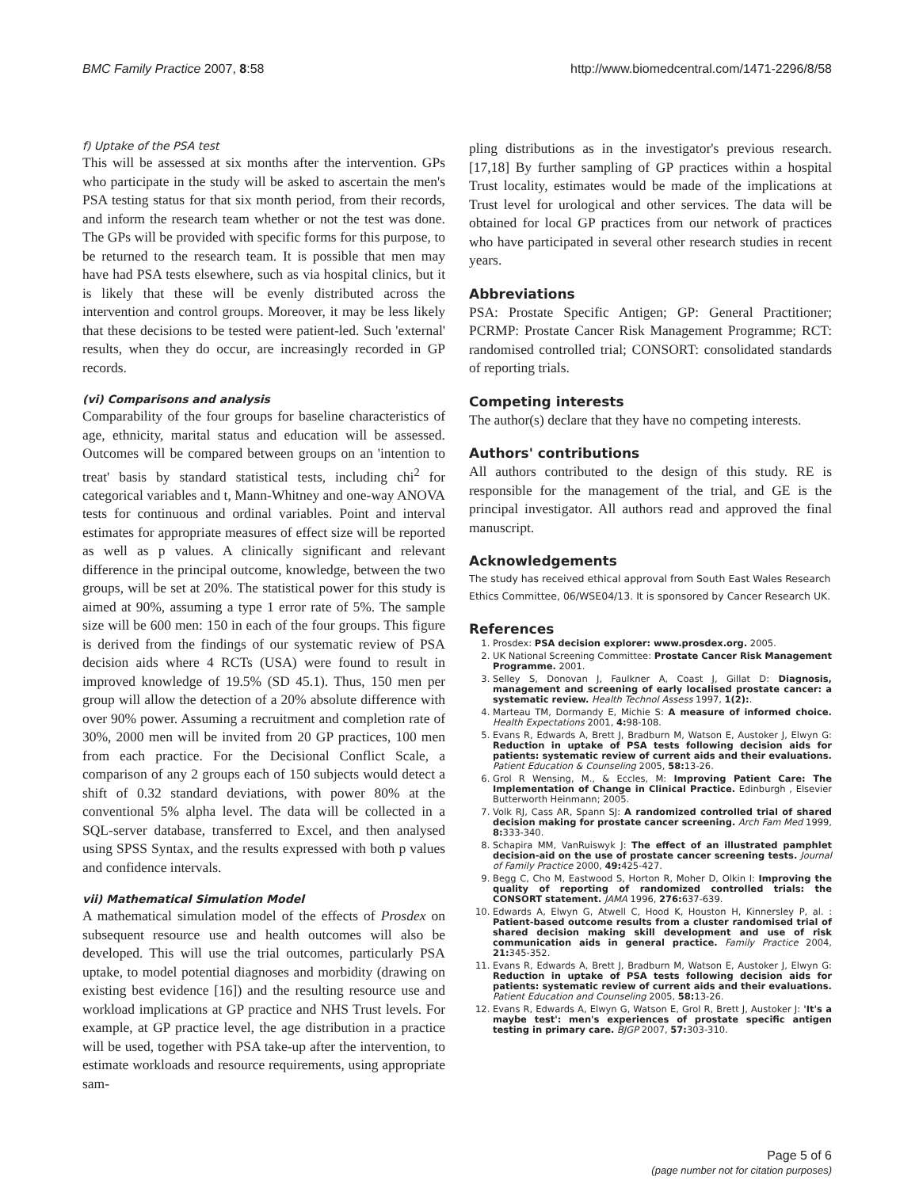BMC Family Practice 2007, 8:58 http://www.biomedcentral.com/1471-2296/8/58
f) Uptake of the PSA test
This will be assessed at six months after the intervention. GPs who participate in the study will be asked to ascertain the men's PSA testing status for that six month period, from their records, and inform the research team whether or not the test was done. The GPs will be provided with specific forms for this purpose, to be returned to the research team. It is possible that men may have had PSA tests elsewhere, such as via hospital clinics, but it is likely that these will be evenly distributed across the intervention and control groups. Moreover, it may be less likely that these decisions to be tested were patient-led. Such 'external' results, when they do occur, are increasingly recorded in GP records.
(vi) Comparisons and analysis
Comparability of the four groups for baseline characteristics of age, ethnicity, marital status and education will be assessed. Outcomes will be compared between groups on an 'intention to treat' basis by standard statistical tests, including chi<sup>2</sup> for categorical variables and t, Mann-Whitney and one-way ANOVA tests for continuous and ordinal variables. Point and interval estimates for appropriate measures of effect size will be reported as well as p values. A clinically significant and relevant difference in the principal outcome, knowledge, between the two groups, will be set at 20%. The statistical power for this study is aimed at 90%, assuming a type 1 error rate of 5%. The sample size will be 600 men: 150 in each of the four groups. This figure is derived from the findings of our systematic review of PSA decision aids where 4 RCTs (USA) were found to result in improved knowledge of 19.5% (SD 45.1). Thus, 150 men per group will allow the detection of a 20% absolute difference with over 90% power. Assuming a recruitment and completion rate of 30%, 2000 men will be invited from 20 GP practices, 100 men from each practice. For the Decisional Conflict Scale, a comparison of any 2 groups each of 150 subjects would detect a shift of 0.32 standard deviations, with power 80% at the conventional 5% alpha level. The data will be collected in a SQL-server database, transferred to Excel, and then analysed using SPSS Syntax, and the results expressed with both p values and confidence intervals.
vii) Mathematical Simulation Model
A mathematical simulation model of the effects of Prosdex on subsequent resource use and health outcomes will also be developed. This will use the trial outcomes, particularly PSA uptake, to model potential diagnoses and morbidity (drawing on existing best evidence [16]) and the resulting resource use and workload implications at GP practice and NHS Trust levels. For example, at GP practice level, the age distribution in a practice will be used, together with PSA take-up after the intervention, to estimate workloads and resource requirements, using appropriate sam-
pling distributions as in the investigator's previous research.[17,18] By further sampling of GP practices within a hospital Trust locality, estimates would be made of the implications at Trust level for urological and other services. The data will be obtained for local GP practices from our network of practices who have participated in several other research studies in recent years.
Abbreviations
PSA: Prostate Specific Antigen; GP: General Practitioner; PCRMP: Prostate Cancer Risk Management Programme; RCT: randomised controlled trial; CONSORT: consolidated standards of reporting trials.
Competing interests
The author(s) declare that they have no competing interests.
Authors' contributions
All authors contributed to the design of this study. RE is responsible for the management of the trial, and GE is the principal investigator. All authors read and approved the final manuscript.
Acknowledgements
The study has received ethical approval from South East Wales Research Ethics Committee, 06/WSE04/13. It is sponsored by Cancer Research UK.
References
1. Prosdex: PSA decision explorer: www.prosdex.org. 2005.
2. UK National Screening Committee: Prostate Cancer Risk Management Programme. 2001.
3. Selley S, Donovan J, Faulkner A, Coast J, Gillat D: Diagnosis, management and screening of early localised prostate cancer: a systematic review. Health Technol Assess 1997, 1(2):.
4. Marteau TM, Dormandy E, Michie S: A measure of informed choice. Health Expectations 2001, 4: 98-108.
5. Evans R, Edwards A, Brett J, Bradburn M, Watson E, Austoker J, Elwyn G: Reduction in uptake of PSA tests following decision aids for patients: systematic review of current aids and their evaluations. Patient Education & Counseling 2005, 58: 13-26.
6. Grol R Wensing, M., & Eccles, M: Improving Patient Care: The Implementation of Change in Clinical Practice. Edinburgh , Elsevier Butterworth Heinmann; 2005.
7. Volk RJ, Cass AR, Spann SJ: A randomized controlled trial of shared decision making for prostate cancer screening. Arch Fam Med 1999, 8: 333-340.
8. Schapira MM, VanRuiswyk J: The effect of an illustrated pamphlet decision-aid on the use of prostate cancer screening tests. Journal of Family Practice 2000, 49: 425-427.
9. Begg C, Cho M, Eastwood S, Horton R, Moher D, Olkin I: Improving the quality of reporting of randomized controlled trials: the CONSORT statement. JAMA 1996, 276: 637-639.
10. Edwards A, Elwyn G, Atwell C, Hood K, Houston H, Kinnersley P, al. : Patient-based outcome results from a cluster randomised trial of shared decision making skill development and use of risk communication aids in general practice. Family Practice 2004, 21: 345-352.
11. Evans R, Edwards A, Brett J, Bradburn M, Watson E, Austoker J, Elwyn G: Reduction in uptake of PSA tests following decision aids for patients: systematic review of current aids and their evaluations. Patient Education and Counseling 2005, 58: 13-26.
12. Evans R, Edwards A, Elwyn G, Watson E, Grol R, Brett J, Austoker J: 'It's a maybe test': men's experiences of prostate specific antigen testing in primary care. BJGP 2007, 57: 303-310.
Page 5 of 6
(page number not for citation purposes)